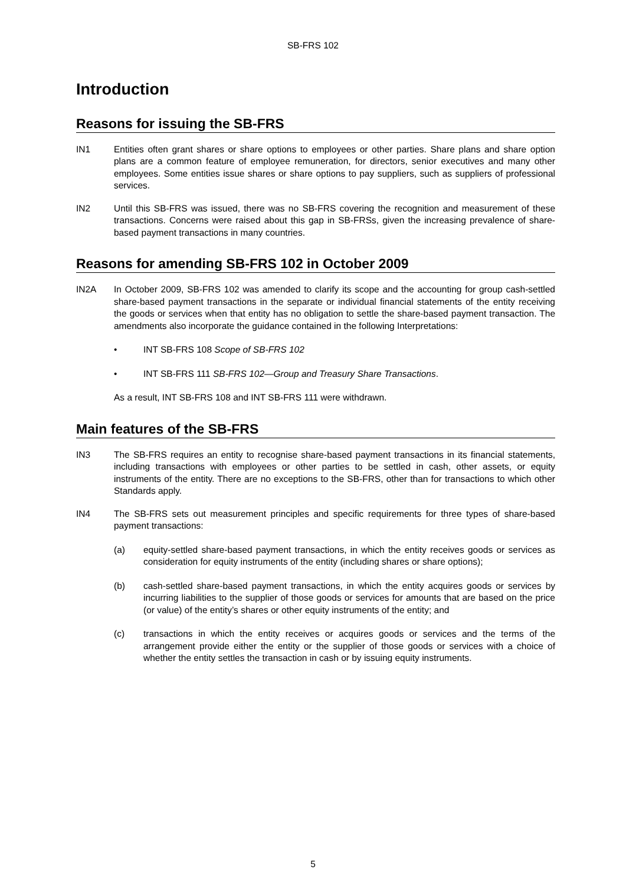SB-FRS 102
Introduction
Reasons for issuing the SB-FRS
IN1 Entities often grant shares or share options to employees or other parties. Share plans and share option plans are a common feature of employee remuneration, for directors, senior executives and many other employees. Some entities issue shares or share options to pay suppliers, such as suppliers of professional services.
IN2 Until this SB-FRS was issued, there was no SB-FRS covering the recognition and measurement of these transactions. Concerns were raised about this gap in SB-FRSs, given the increasing prevalence of share-based payment transactions in many countries.
Reasons for amending SB-FRS 102 in October 2009
IN2A In October 2009, SB-FRS 102 was amended to clarify its scope and the accounting for group cash-settled share-based payment transactions in the separate or individual financial statements of the entity receiving the goods or services when that entity has no obligation to settle the share-based payment transaction. The amendments also incorporate the guidance contained in the following Interpretations:
• INT SB-FRS 108 Scope of SB-FRS 102
• INT SB-FRS 111 SB-FRS 102—Group and Treasury Share Transactions.
As a result, INT SB-FRS 108 and INT SB-FRS 111 were withdrawn.
Main features of the SB-FRS
IN3 The SB-FRS requires an entity to recognise share-based payment transactions in its financial statements, including transactions with employees or other parties to be settled in cash, other assets, or equity instruments of the entity. There are no exceptions to the SB-FRS, other than for transactions to which other Standards apply.
IN4 The SB-FRS sets out measurement principles and specific requirements for three types of share-based payment transactions:
(a) equity-settled share-based payment transactions, in which the entity receives goods or services as consideration for equity instruments of the entity (including shares or share options);
(b) cash-settled share-based payment transactions, in which the entity acquires goods or services by incurring liabilities to the supplier of those goods or services for amounts that are based on the price (or value) of the entity’s shares or other equity instruments of the entity; and
(c) transactions in which the entity receives or acquires goods or services and the terms of the arrangement provide either the entity or the supplier of those goods or services with a choice of whether the entity settles the transaction in cash or by issuing equity instruments.
5